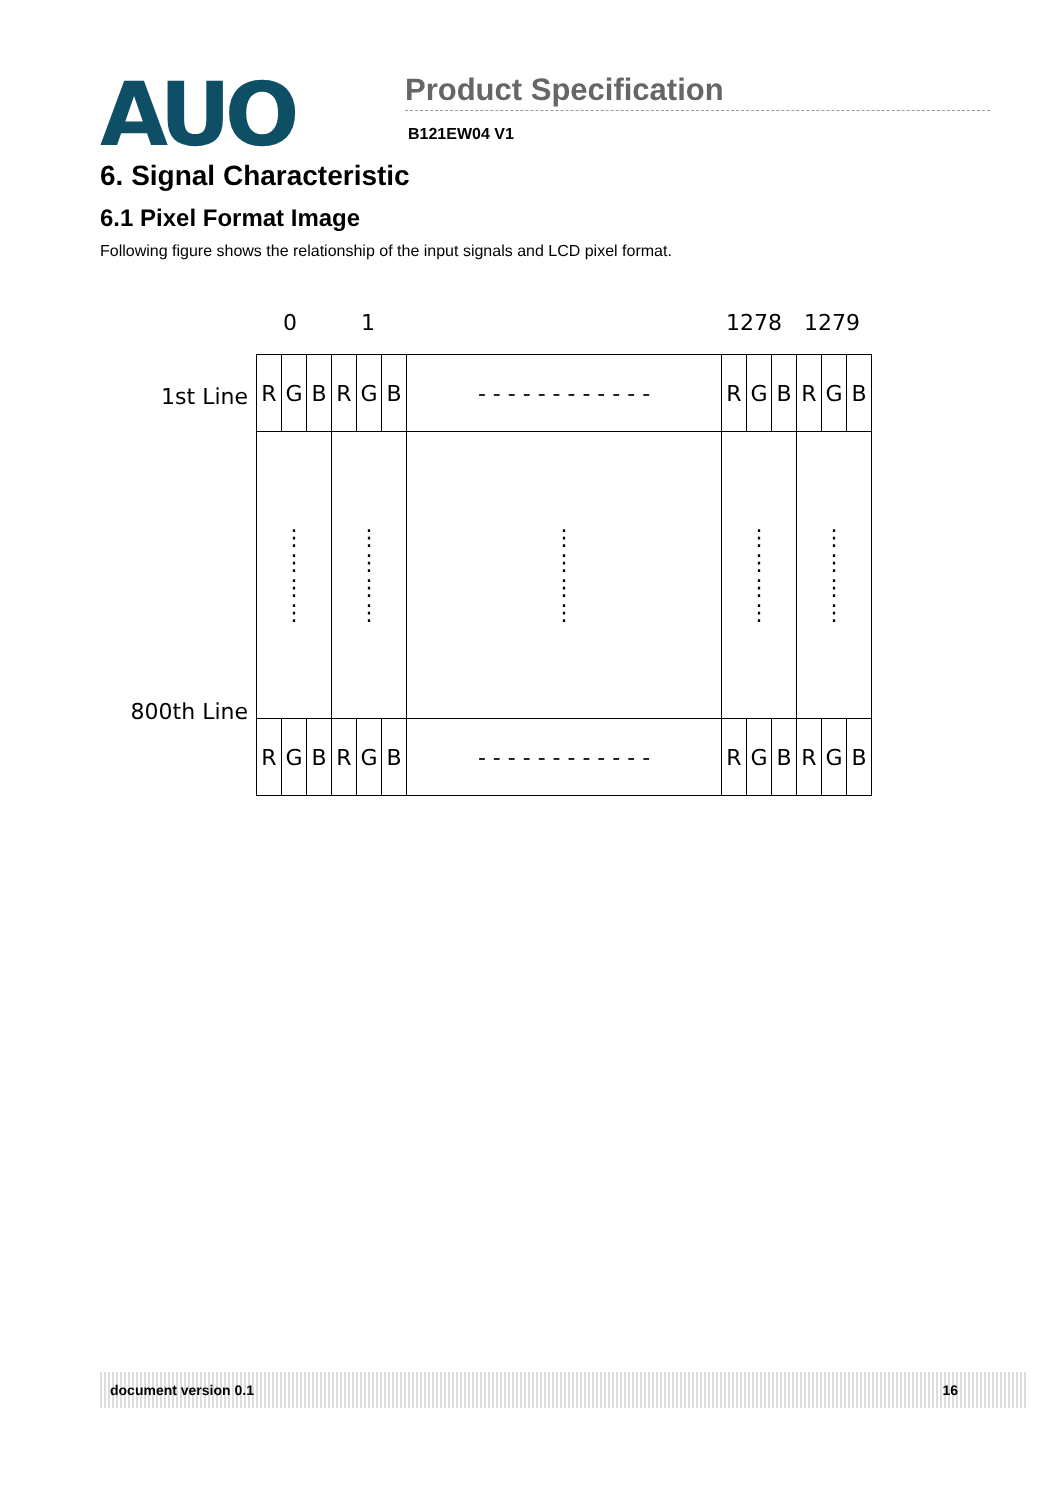AUO
Product Specification
B121EW04 V1
6. Signal Characteristic
6.1 Pixel Format Image
Following figure shows the relationship of the input signals and LCD pixel format.
0 1 1278 1279
1st Line
800th Line
| R | G | B | R | G | B | - - - - - - - - - - - - | R | G | B | R | G | B |
| ⋮ ⋮ ⋮ ⋮ | | | ⋮ ⋮ ⋮ ⋮ | | | ⋮ ⋮ ⋮ ⋮ | ⋮ ⋮ ⋮ ⋮ | | | ⋮ ⋮ ⋮ ⋮ | | |
| R | G | B | R | G | B | - - - - - - - - - - - - | R | G | B | R | G | B |
document version 0.1 16